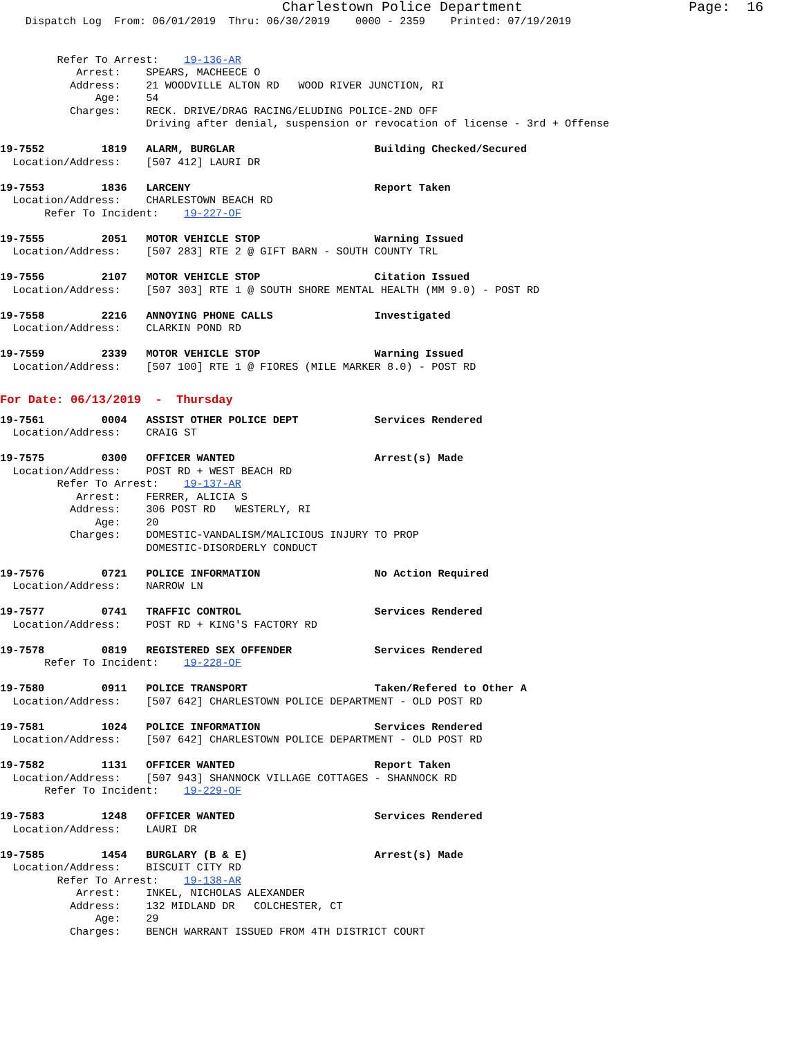Charlestown Police Department                    Page:  16
    Dispatch Log  From: 06/01/2019  Thru: 06/30/2019    0000 - 2359    Printed: 07/19/2019


         Refer To Arrest:    19-136-AR
            Arrest:    SPEARS, MACHEECE O
           Address:    21 WOODVILLE ALTON RD   WOOD RIVER JUNCTION, RI
               Age:    54
           Charges:    RECK. DRIVE/DRAG RACING/ELUDING POLICE-2ND OFF
                       Driving after denial, suspension or revocation of license - 3rd + Offense

19-7552         1819   ALARM, BURGLAR                      Building Checked/Secured
  Location/Address:    [507 412] LAURI DR

19-7553         1836   LARCENY                             Report Taken
  Location/Address:    CHARLESTOWN BEACH RD
       Refer To Incident:    19-227-OF

19-7555         2051   MOTOR VEHICLE STOP                  Warning Issued
  Location/Address:    [507 283] RTE 2 @ GIFT BARN - SOUTH COUNTY TRL

19-7556         2107   MOTOR VEHICLE STOP                  Citation Issued
  Location/Address:    [507 303] RTE 1 @ SOUTH SHORE MENTAL HEALTH (MM 9.0) - POST RD

19-7558         2216   ANNOYING PHONE CALLS                Investigated
  Location/Address:    CLARKIN POND RD

19-7559         2339   MOTOR VEHICLE STOP                  Warning Issued
  Location/Address:    [507 100] RTE 1 @ FIORES (MILE MARKER 8.0) - POST RD
For Date: 06/13/2019  -  Thursday
19-7561         0004   ASSIST OTHER POLICE DEPT            Services Rendered
  Location/Address:    CRAIG ST

19-7575         0300   OFFICER WANTED                      Arrest(s) Made
  Location/Address:    POST RD + WEST BEACH RD
         Refer To Arrest:    19-137-AR
            Arrest:    FERRER, ALICIA S
           Address:    306 POST RD   WESTERLY, RI
               Age:    20
           Charges:    DOMESTIC-VANDALISM/MALICIOUS INJURY TO PROP
                       DOMESTIC-DISORDERLY CONDUCT

19-7576         0721   POLICE INFORMATION                  No Action Required
  Location/Address:    NARROW LN

19-7577         0741   TRAFFIC CONTROL                     Services Rendered
  Location/Address:    POST RD + KING'S FACTORY RD

19-7578         0819   REGISTERED SEX OFFENDER             Services Rendered
       Refer To Incident:    19-228-OF

19-7580         0911   POLICE TRANSPORT                    Taken/Refered to Other A
  Location/Address:    [507 642] CHARLESTOWN POLICE DEPARTMENT - OLD POST RD

19-7581         1024   POLICE INFORMATION                  Services Rendered
  Location/Address:    [507 642] CHARLESTOWN POLICE DEPARTMENT - OLD POST RD

19-7582         1131   OFFICER WANTED                      Report Taken
  Location/Address:    [507 943] SHANNOCK VILLAGE COTTAGES - SHANNOCK RD
       Refer To Incident:    19-229-OF

19-7583         1248   OFFICER WANTED                      Services Rendered
  Location/Address:    LAURI DR

19-7585         1454   BURGLARY (B & E)                    Arrest(s) Made
  Location/Address:    BISCUIT CITY RD
         Refer To Arrest:    19-138-AR
            Arrest:    INKEL, NICHOLAS ALEXANDER
           Address:    132 MIDLAND DR   COLCHESTER, CT
               Age:    29
           Charges:    BENCH WARRANT ISSUED FROM 4TH DISTRICT COURT